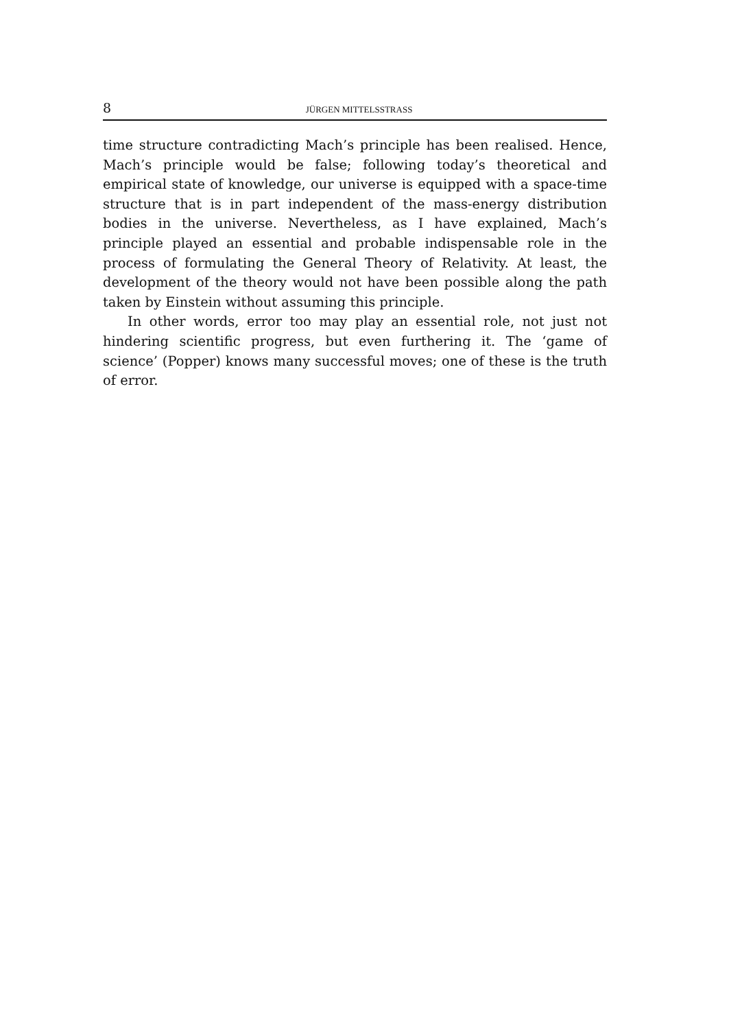8 JÜRGEN MITTELSSTRASS
time structure contradicting Mach’s principle has been realised. Hence, Mach’s principle would be false; following today’s theoretical and empirical state of knowledge, our universe is equipped with a space-time structure that is in part independent of the mass-energy distribution bodies in the universe. Nevertheless, as I have explained, Mach’s principle played an essential and probable indispensable role in the process of formulating the General Theory of Relativity. At least, the development of the theory would not have been possible along the path taken by Einstein without assuming this principle.
In other words, error too may play an essential role, not just not hindering scientific progress, but even furthering it. The ‘game of science’ (Popper) knows many successful moves; one of these is the truth of error.